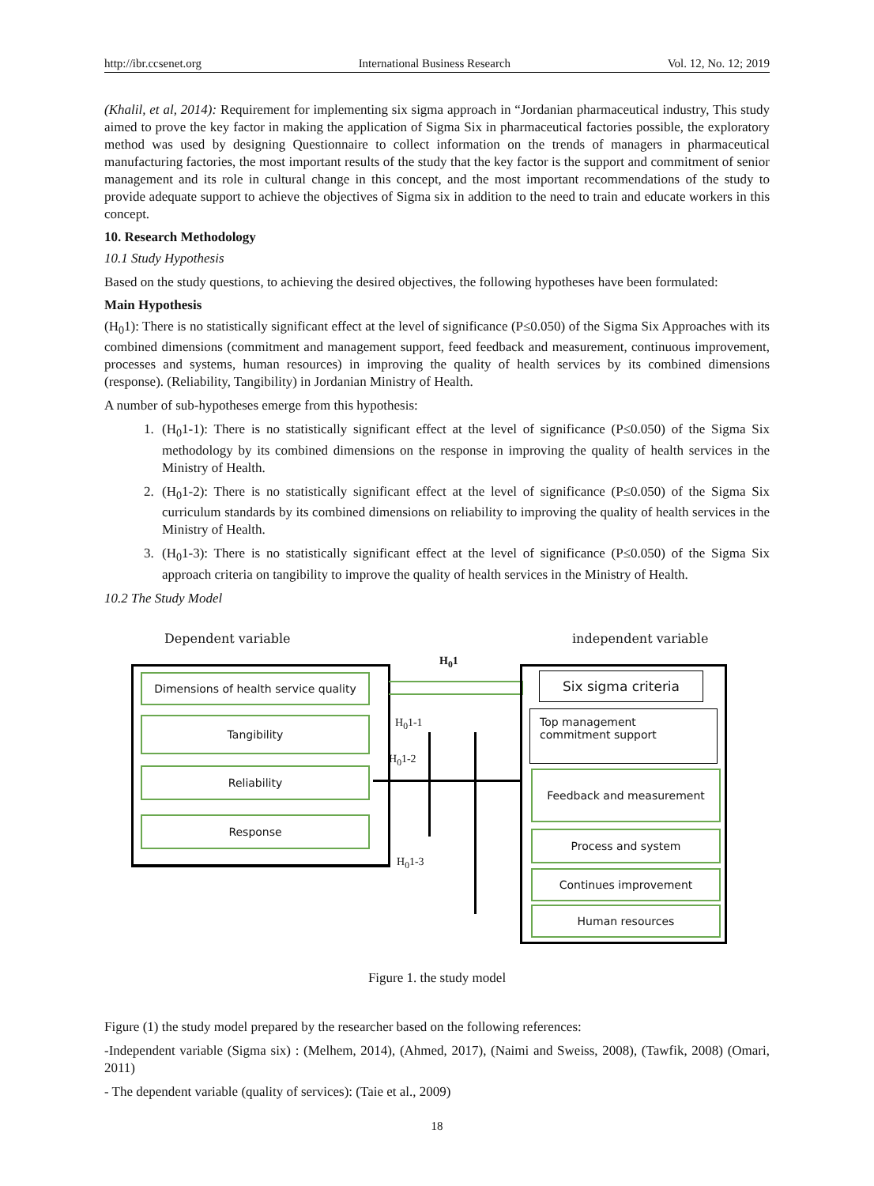http://ibr.ccsenet.org International Business Research Vol. 12, No. 12; 2019
(Khalil, et al, 2014): Requirement for implementing six sigma approach in “Jordanian pharmaceutical industry, This study aimed to prove the key factor in making the application of Sigma Six in pharmaceutical factories possible, the exploratory method was used by designing Questionnaire to collect information on the trends of managers in pharmaceutical manufacturing factories, the most important results of the study that the key factor is the support and commitment of senior management and its role in cultural change in this concept, and the most important recommendations of the study to provide adequate support to achieve the objectives of Sigma six in addition to the need to train and educate workers in this concept.
10. Research Methodology
10.1 Study Hypothesis
Based on the study questions, to achieving the desired objectives, the following hypotheses have been formulated:
Main Hypothesis
(H<sub>0</sub>1): There is no statistically significant effect at the level of significance (P≤0.050) of the Sigma Six Approaches with its combined dimensions (commitment and management support, feed feedback and measurement, continuous improvement, processes and systems, human resources) in improving the quality of health services by its combined dimensions (response). (Reliability, Tangibility) in Jordanian Ministry of Health.
A number of sub-hypotheses emerge from this hypothesis:
1. (H<sub>0</sub>1-1): There is no statistically significant effect at the level of significance (P≤0.050) of the Sigma Six methodology by its combined dimensions on the response in improving the quality of health services in the Ministry of Health.
2. (H<sub>0</sub>1-2): There is no statistically significant effect at the level of significance (P≤0.050) of the Sigma Six curriculum standards by its combined dimensions on reliability to improving the quality of health services in the Ministry of Health.
3. (H<sub>0</sub>1-3): There is no statistically significant effect at the level of significance (P≤0.050) of the Sigma Six approach criteria on tangibility to improve the quality of health services in the Ministry of Health.
10.2 The Study Model
Dependent variable independent variable
H<sub>0</sub>1
Dimensions of health service quality
Tangibility
Reliability
Response
H<sub>0</sub>1-1
H<sub>0</sub>1-2
H<sub>0</sub>1-3
Six sigma criteria
Top management commitment support
Feedback and measurement
Process and system
Continues improvement
Human resources
Figure 1. the study model
Figure (1) the study model prepared by the researcher based on the following references:
-Independent variable (Sigma six) : (Melhem, 2014), (Ahmed, 2017), (Naimi and Sweiss, 2008), (Tawfik, 2008) (Omari, 2011)
- The dependent variable (quality of services): (Taie et al., 2009)
18